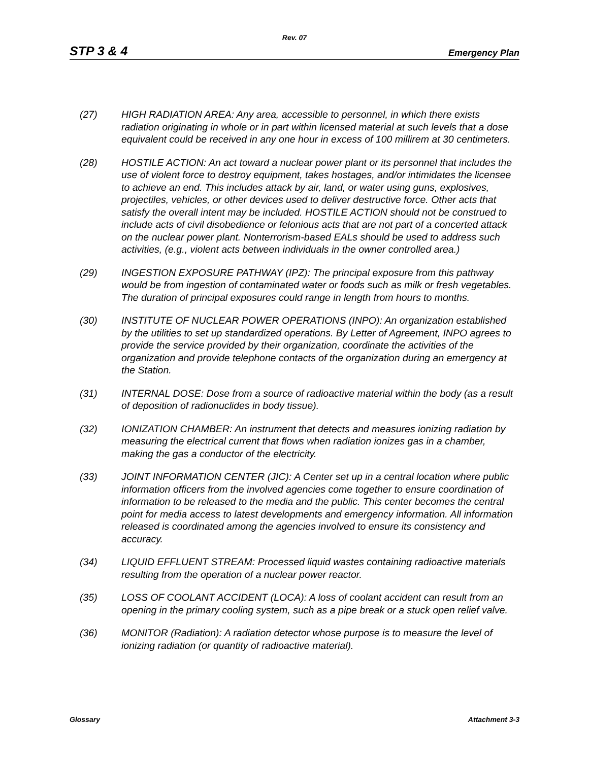Rev. 07
STP 3 & 4 Emergency Plan
(27) HIGH RADIATION AREA: Any area, accessible to personnel, in which there exists radiation originating in whole or in part within licensed material at such levels that a dose equivalent could be received in any one hour in excess of 100 millirem at 30 centimeters.
(28) HOSTILE ACTION: An act toward a nuclear power plant or its personnel that includes the use of violent force to destroy equipment, takes hostages, and/or intimidates the licensee to achieve an end. This includes attack by air, land, or water using guns, explosives, projectiles, vehicles, or other devices used to deliver destructive force. Other acts that satisfy the overall intent may be included. HOSTILE ACTION should not be construed to include acts of civil disobedience or felonious acts that are not part of a concerted attack on the nuclear power plant. Nonterrorism-based EALs should be used to address such activities, (e.g., violent acts between individuals in the owner controlled area.)
(29) INGESTION EXPOSURE PATHWAY (IPZ): The principal exposure from this pathway would be from ingestion of contaminated water or foods such as milk or fresh vegetables. The duration of principal exposures could range in length from hours to months.
(30) INSTITUTE OF NUCLEAR POWER OPERATIONS (INPO): An organization established by the utilities to set up standardized operations. By Letter of Agreement, INPO agrees to provide the service provided by their organization, coordinate the activities of the organization and provide telephone contacts of the organization during an emergency at the Station.
(31) INTERNAL DOSE: Dose from a source of radioactive material within the body (as a result of deposition of radionuclides in body tissue).
(32) IONIZATION CHAMBER: An instrument that detects and measures ionizing radiation by measuring the electrical current that flows when radiation ionizes gas in a chamber, making the gas a conductor of the electricity.
(33) JOINT INFORMATION CENTER (JIC): A Center set up in a central location where public information officers from the involved agencies come together to ensure coordination of information to be released to the media and the public. This center becomes the central point for media access to latest developments and emergency information. All information released is coordinated among the agencies involved to ensure its consistency and accuracy.
(34) LIQUID EFFLUENT STREAM: Processed liquid wastes containing radioactive materials resulting from the operation of a nuclear power reactor.
(35) LOSS OF COOLANT ACCIDENT (LOCA): A loss of coolant accident can result from an opening in the primary cooling system, such as a pipe break or a stuck open relief valve.
(36) MONITOR (Radiation): A radiation detector whose purpose is to measure the level of ionizing radiation (or quantity of radioactive material).
Glossary Attachment 3-3